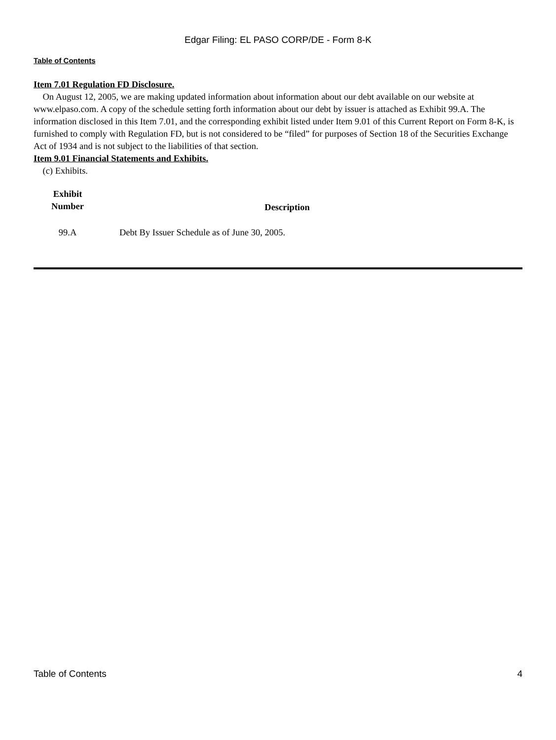Edgar Filing: EL PASO CORP/DE - Form 8-K
Table of Contents
Item 7.01 Regulation FD Disclosure.
On August 12, 2005, we are making updated information about information about our debt available on our website at www.elpaso.com. A copy of the schedule setting forth information about our debt by issuer is attached as Exhibit 99.A. The information disclosed in this Item 7.01, and the corresponding exhibit listed under Item 9.01 of this Current Report on Form 8-K, is furnished to comply with Regulation FD, but is not considered to be “filed” for purposes of Section 18 of the Securities Exchange Act of 1934 and is not subject to the liabilities of that section.
Item 9.01 Financial Statements and Exhibits.
(c) Exhibits.
| Exhibit Number | | Description |
| --- | --- | --- |
| 99.A | | Debt By Issuer Schedule as of June 30, 2005. |
Table of Contents 4